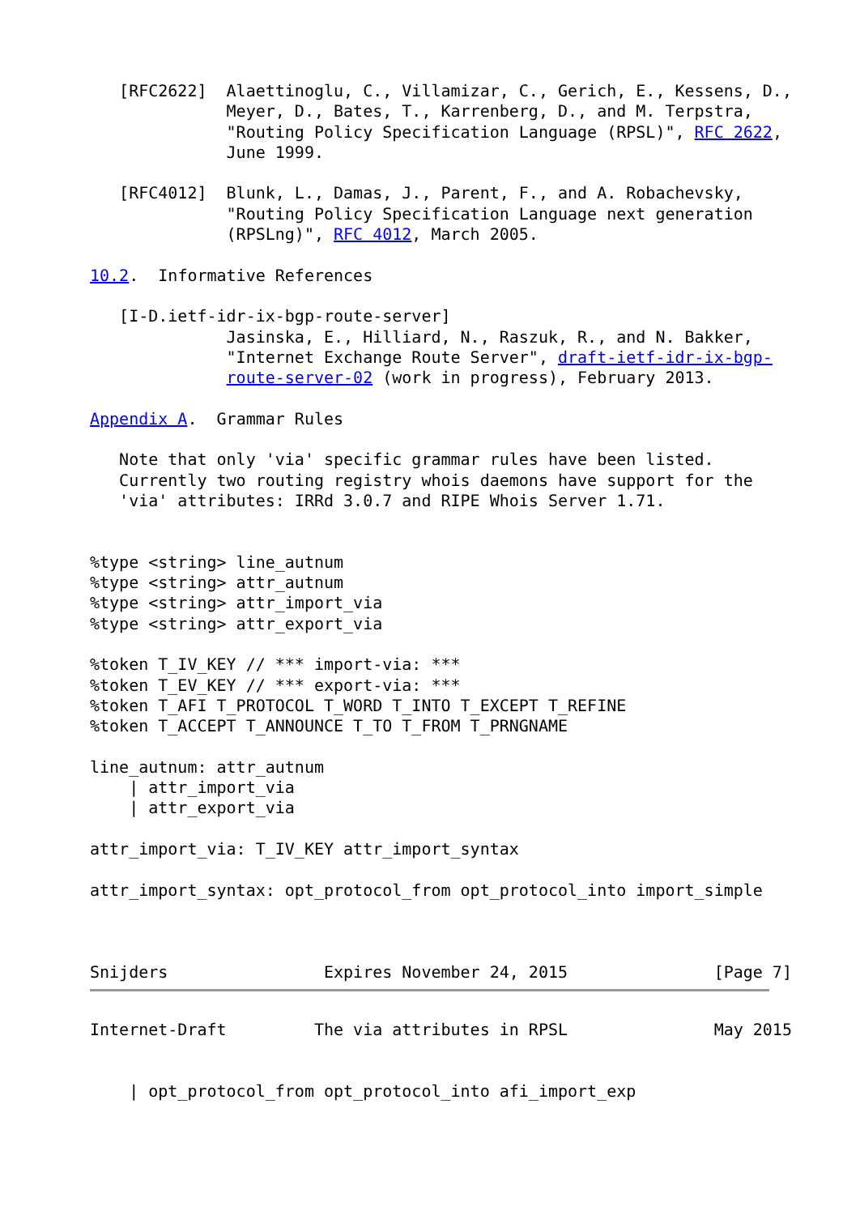[RFC2622]  Alaettinoglu, C., Villamizar, C., Gerich, E., Kessens, D.,
              Meyer, D., Bates, T., Karrenberg, D., and M. Terpstra,
              "Routing Policy Specification Language (RPSL)", RFC 2622,
              June 1999.

   [RFC4012]  Blunk, L., Damas, J., Parent, F., and A. Robachevsky,
              "Routing Policy Specification Language next generation
              (RPSLng)", RFC 4012, March 2005.

10.2.  Informative References

   [I-D.ietf-idr-ix-bgp-route-server]
              Jasinska, E., Hilliard, N., Raszuk, R., and N. Bakker,
              "Internet Exchange Route Server", draft-ietf-idr-ix-bgp-
              route-server-02 (work in progress), February 2013.

Appendix A.  Grammar Rules

   Note that only 'via' specific grammar rules have been listed.
   Currently two routing registry whois daemons have support for the
   'via' attributes: IRRd 3.0.7 and RIPE Whois Server 1.71.


%type <string> line_autnum
%type <string> attr_autnum
%type <string> attr_import_via
%type <string> attr_export_via

%token T_IV_KEY // *** import-via: ***
%token T_EV_KEY // *** export-via: ***
%token T_AFI T_PROTOCOL T_WORD T_INTO T_EXCEPT T_REFINE
%token T_ACCEPT T_ANNOUNCE T_TO T_FROM T_PRNGNAME

line_autnum: attr_autnum
    | attr_import_via
    | attr_export_via

attr_import_via: T_IV_KEY attr_import_syntax

attr_import_syntax: opt_protocol_from opt_protocol_into import_simple



Snijders                Expires November 24, 2015               [Page 7]
Internet-Draft         The via attributes in RPSL               May 2015


    | opt_protocol_from opt_protocol_into afi_import_exp